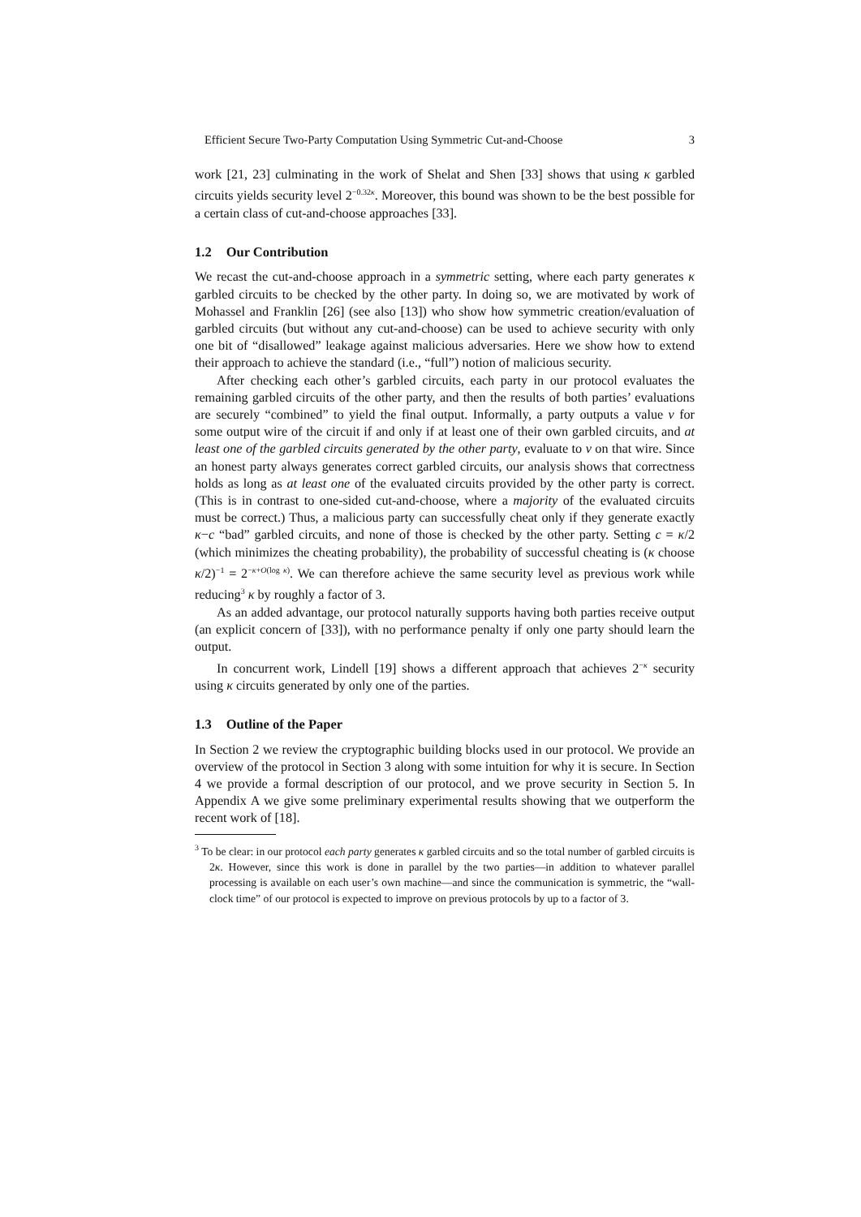Efficient Secure Two-Party Computation Using Symmetric Cut-and-Choose 3
work [21, 23] culminating in the work of Shelat and Shen [33] shows that using κ garbled circuits yields security level 2<sup>−0.32κ</sup>. Moreover, this bound was shown to be the best possible for a certain class of cut-and-choose approaches [33].
1.2 Our Contribution
We recast the cut-and-choose approach in a symmetric setting, where each party generates κ garbled circuits to be checked by the other party. In doing so, we are motivated by work of Mohassel and Franklin [26] (see also [13]) who show how symmetric creation/evaluation of garbled circuits (but without any cut-and-choose) can be used to achieve security with only one bit of “disallowed” leakage against malicious adversaries. Here we show how to extend their approach to achieve the standard (i.e., “full”) notion of malicious security.
After checking each other’s garbled circuits, each party in our protocol evaluates the remaining garbled circuits of the other party, and then the results of both parties’ evaluations are securely “combined” to yield the final output. Informally, a party outputs a value v for some output wire of the circuit if and only if at least one of their own garbled circuits, and at least one of the garbled circuits generated by the other party, evaluate to v on that wire. Since an honest party always generates correct garbled circuits, our analysis shows that correctness holds as long as at least one of the evaluated circuits provided by the other party is correct. (This is in contrast to one-sided cut-and-choose, where a majority of the evaluated circuits must be correct.) Thus, a malicious party can successfully cheat only if they generate exactly κ−c “bad” garbled circuits, and none of those is checked by the other party. Setting c = κ/2 (which minimizes the cheating probability), the probability of successful cheating is (κ choose κ/2)<sup>−1</sup> = 2<sup>−κ+O(log κ)</sup>. We can therefore achieve the same security level as previous work while reducing<sup>3</sup> κ by roughly a factor of 3.
As an added advantage, our protocol naturally supports having both parties receive output (an explicit concern of [33]), with no performance penalty if only one party should learn the output.
In concurrent work, Lindell [19] shows a different approach that achieves 2<sup>−κ</sup> security using κ circuits generated by only one of the parties.
1.3 Outline of the Paper
In Section 2 we review the cryptographic building blocks used in our protocol. We provide an overview of the protocol in Section 3 along with some intuition for why it is secure. In Section 4 we provide a formal description of our protocol, and we prove security in Section 5. In Appendix A we give some preliminary experimental results showing that we outperform the recent work of [18].
<sup>3</sup> To be clear: in our protocol each party generates κ garbled circuits and so the total number of garbled circuits is 2κ. However, since this work is done in parallel by the two parties—in addition to whatever parallel processing is available on each user’s own machine—and since the communication is symmetric, the “wall-clock time” of our protocol is expected to improve on previous protocols by up to a factor of 3.